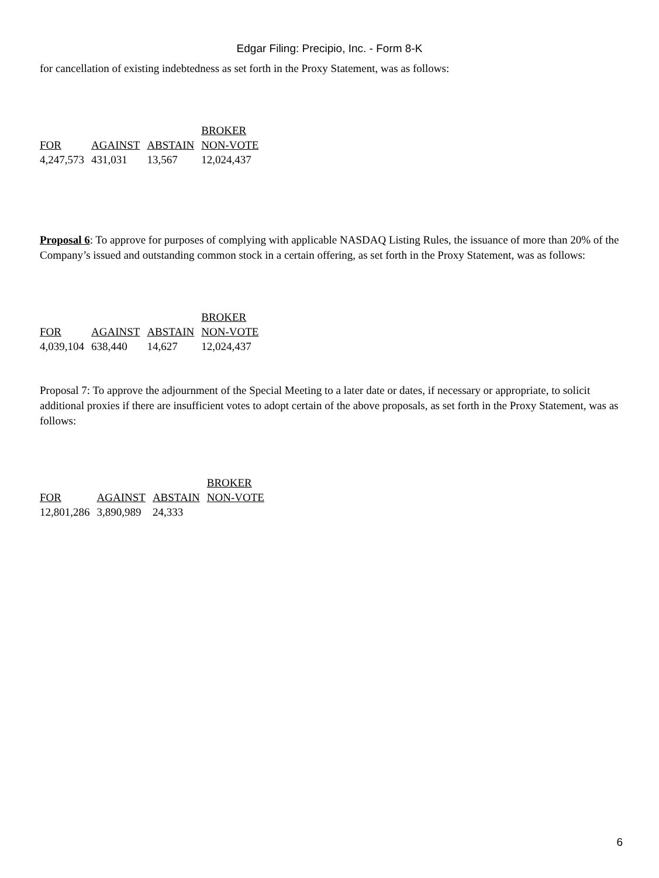Edgar Filing: Precipio, Inc. - Form 8-K
for cancellation of existing indebtedness as set forth in the Proxy Statement, was as follows:
| FOR | AGAINST | ABSTAIN | BROKER NON-VOTE |
| --- | --- | --- | --- |
| 4,247,573 | 431,031 | 13,567 | 12,024,437 |
Proposal 6: To approve for purposes of complying with applicable NASDAQ Listing Rules, the issuance of more than 20% of the Company’s issued and outstanding common stock in a certain offering, as set forth in the Proxy Statement, was as follows:
| FOR | AGAINST | ABSTAIN | BROKER NON-VOTE |
| --- | --- | --- | --- |
| 4,039,104 | 638,440 | 14,627 | 12,024,437 |
Proposal 7: To approve the adjournment of the Special Meeting to a later date or dates, if necessary or appropriate, to solicit additional proxies if there are insufficient votes to adopt certain of the above proposals, as set forth in the Proxy Statement, was as follows:
| FOR | AGAINST | ABSTAIN | BROKER NON-VOTE |
| --- | --- | --- | --- |
| 12,801,286 | 3,890,989 | 24,333 | |
6